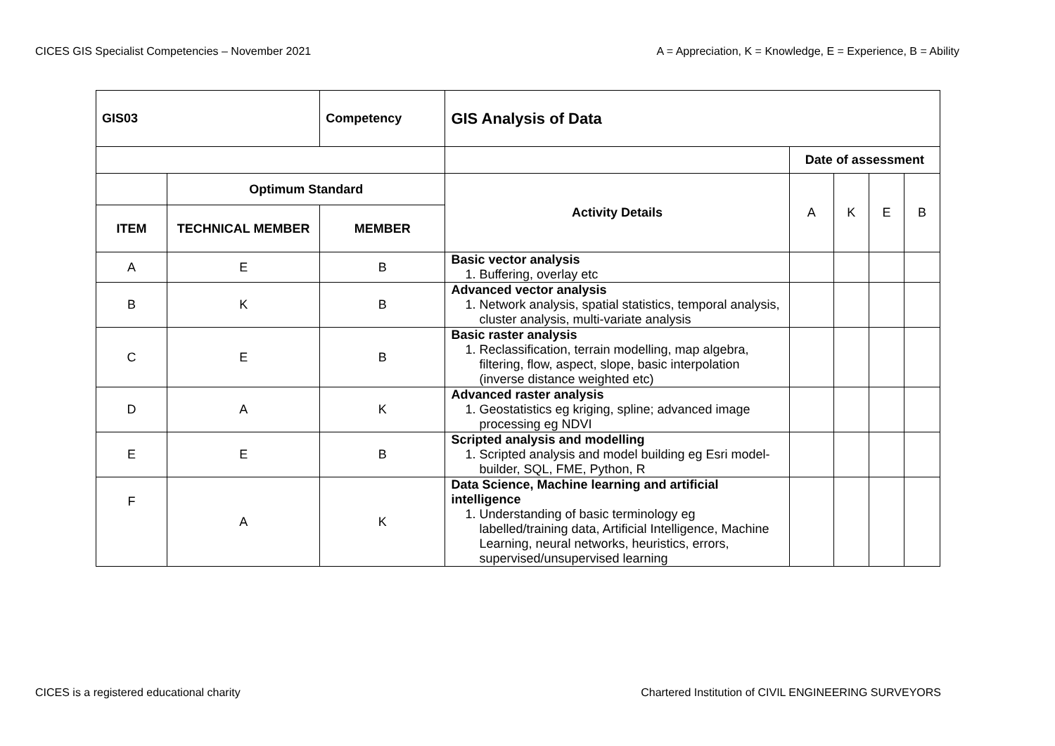CICES GIS Specialist Competencies – November 2021 A = Appreciation, K = Knowledge, E = Experience, B = Ability
| GIS03 | | Competency | GIS Analysis of Data | | | | |
| --- | --- | --- | --- | --- | --- | --- | --- |
| | | | | Date of assessment | | | |
| | Optimum Standard | | Activity Details | A | K | E | B |
| ITEM | TECHNICAL MEMBER | MEMBER | | | | | |
| A | E | B | Basic vector analysis 1. Buffering, overlay etc | | | | |
| B | K | B | Advanced vector analysis 1. Network analysis, spatial statistics, temporal analysis, cluster analysis, multi-variate analysis | | | | |
| C | E | B | Basic raster analysis 1. Reclassification, terrain modelling, map algebra, filtering, flow, aspect, slope, basic interpolation (inverse distance weighted etc) | | | | |
| D | A | K | Advanced raster analysis 1. Geostatistics eg kriging, spline; advanced image processing eg NDVI | | | | |
| E | E | B | Scripted analysis and modelling 1. Scripted analysis and model building eg Esri model-builder, SQL, FME, Python, R | | | | |
| F | A | K | Data Science, Machine learning and artificial intelligence 1. Understanding of basic terminology eg labelled/training data, Artificial Intelligence, Machine Learning, neural networks, heuristics, errors, supervised/unsupervised learning | | | | |
CICES is a registered educational charity Chartered Institution of CIVIL ENGINEERING SURVEYORS